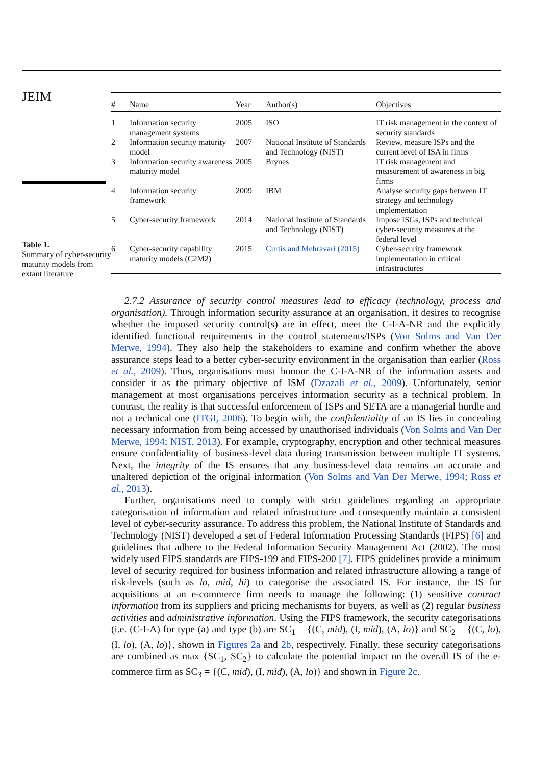JEIM
Table 1.
Summary of cyber-security maturity models from extant literature
| # | Name | Year | Author(s) | Objectives |
| --- | --- | --- | --- | --- |
| 1 | Information security management systems | 2005 | ISO | IT risk management in the context of security standards |
| 2 | Information security maturity model | 2007 | National Institute of Standards and Technology (NIST) | Review, measure ISPs and the current level of ISA in firms |
| 3 | Information security awareness maturity model | 2005 | Brynes | IT risk management and measurement of awareness in big firms |
| 4 | Information security framework | 2009 | IBM | Analyse security gaps between IT strategy and technology implementation |
| 5 | Cyber-security framework | 2014 | National Institute of Standards and Technology (NIST) | Impose ISGs, ISPs and technical cyber-security measures at the federal level |
| 6 | Cyber-security capability maturity models (C2M2) | 2015 | Curtis and Mehravari (2015) | Cyber-security framework implementation in critical infrastructures |
2.7.2 Assurance of security control measures lead to efficacy (technology, process and organisation). Through information security assurance at an organisation, it desires to recognise whether the imposed security control(s) are in effect, meet the C-I-A-NR and the explicitly identified functional requirements in the control statements/ISPs (Von Solms and Van Der Merwe, 1994). They also help the stakeholders to examine and confirm whether the above assurance steps lead to a better cyber-security environment in the organisation than earlier (Ross et al., 2009). Thus, organisations must honour the C-I-A-NR of the information assets and consider it as the primary objective of ISM (Dzazali et al., 2009). Unfortunately, senior management at most organisations perceives information security as a technical problem. In contrast, the reality is that successful enforcement of ISPs and SETA are a managerial hurdle and not a technical one (ITGI, 2006). To begin with, the confidentiality of an IS lies in concealing necessary information from being accessed by unauthorised individuals (Von Solms and Van Der Merwe, 1994; NIST, 2013). For example, cryptography, encryption and other technical measures ensure confidentiality of business-level data during transmission between multiple IT systems. Next, the integrity of the IS ensures that any business-level data remains an accurate and unaltered depiction of the original information (Von Solms and Van Der Merwe, 1994; Ross et al., 2013).
Further, organisations need to comply with strict guidelines regarding an appropriate categorisation of information and related infrastructure and consequently maintain a consistent level of cyber-security assurance. To address this problem, the National Institute of Standards and Technology (NIST) developed a set of Federal Information Processing Standards (FIPS) [6] and guidelines that adhere to the Federal Information Security Management Act (2002). The most widely used FIPS standards are FIPS-199 and FIPS-200 [7]. FIPS guidelines provide a minimum level of security required for business information and related infrastructure allowing a range of risk-levels (such as lo, mid, hi) to categorise the associated IS. For instance, the IS for acquisitions at an e-commerce firm needs to manage the following: (1) sensitive contract information from its suppliers and pricing mechanisms for buyers, as well as (2) regular business activities and administrative information. Using the FIPS framework, the security categorisations (i.e. (C-I-A) for type (a) and type (b) are SC<sub>1</sub> = {(C, mid), (I, mid), (A, lo)} and SC<sub>2</sub> = {(C, lo), (I, lo), (A, lo)}, shown in Figures 2a and 2b, respectively. Finally, these security categorisations are combined as max {SC<sub>1</sub>, SC<sub>2</sub>} to calculate the potential impact on the overall IS of the e-commerce firm as SC<sub>3</sub> = {(C, mid), (I, mid), (A, lo)} and shown in Figure 2c.